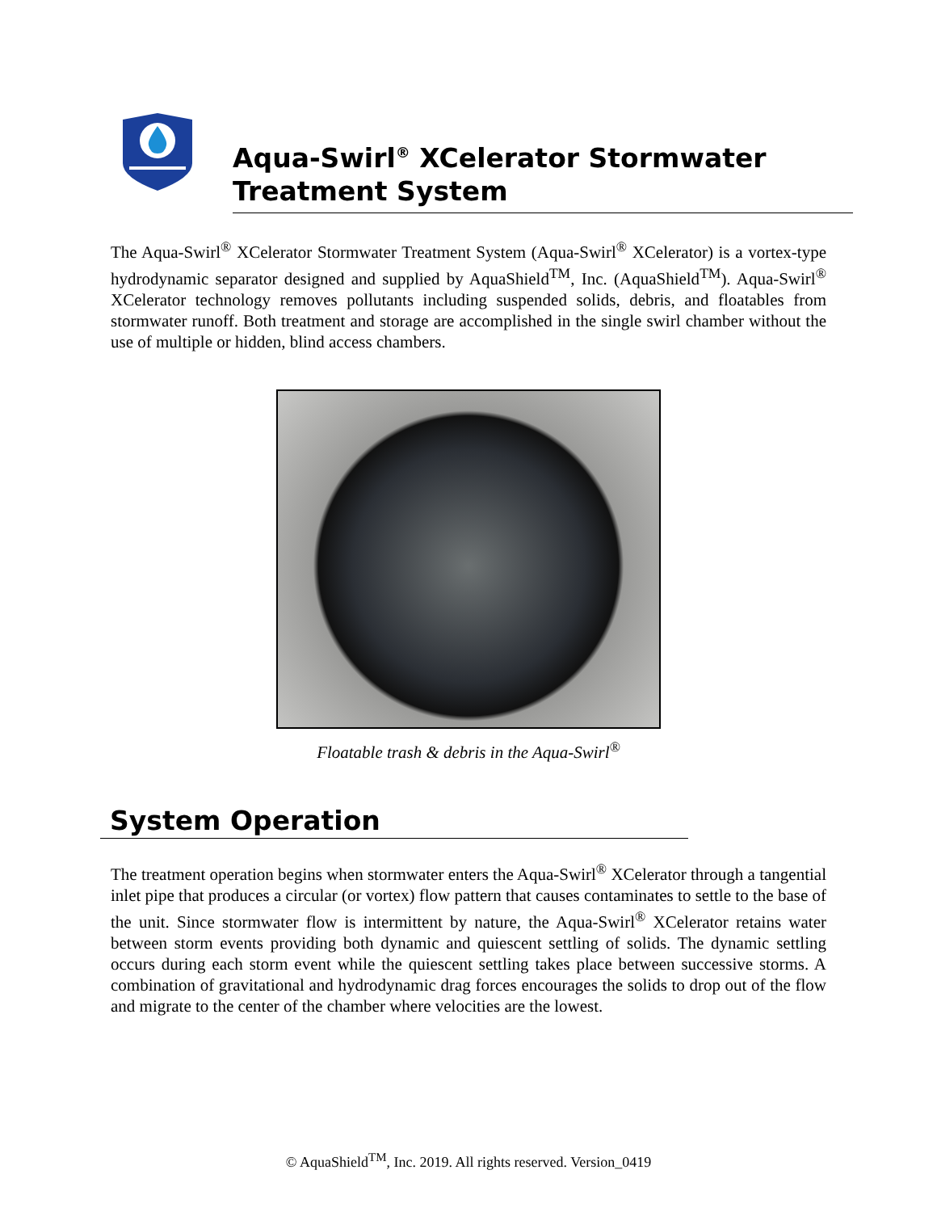Aqua-Swirl<sup>®</sup> XCelerator Stormwater
Treatment System
The Aqua-Swirl<sup>®</sup> XCelerator Stormwater Treatment System (Aqua-Swirl<sup>®</sup> XCelerator) is a vortex-type hydrodynamic separator designed and supplied by AquaShield<sup>TM</sup>, Inc. (AquaShield<sup>TM</sup>). Aqua-Swirl<sup>®</sup> XCelerator technology removes pollutants including suspended solids, debris, and floatables from stormwater runoff. Both treatment and storage are accomplished in the single swirl chamber without the use of multiple or hidden, blind access chambers.
Floatable trash & debris in the Aqua-Swirl<sup>®</sup>
System Operation
The treatment operation begins when stormwater enters the Aqua-Swirl<sup>®</sup> XCelerator through a tangential inlet pipe that produces a circular (or vortex) flow pattern that causes contaminates to settle to the base of the unit. Since stormwater flow is intermittent by nature, the Aqua-Swirl<sup>®</sup> XCelerator retains water between storm events providing both dynamic and quiescent settling of solids. The dynamic settling occurs during each storm event while the quiescent settling takes place between successive storms. A combination of gravitational and hydrodynamic drag forces encourages the solids to drop out of the flow and migrate to the center of the chamber where velocities are the lowest.
© AquaShield<sup>TM</sup>, Inc. 2019. All rights reserved. Version_0419